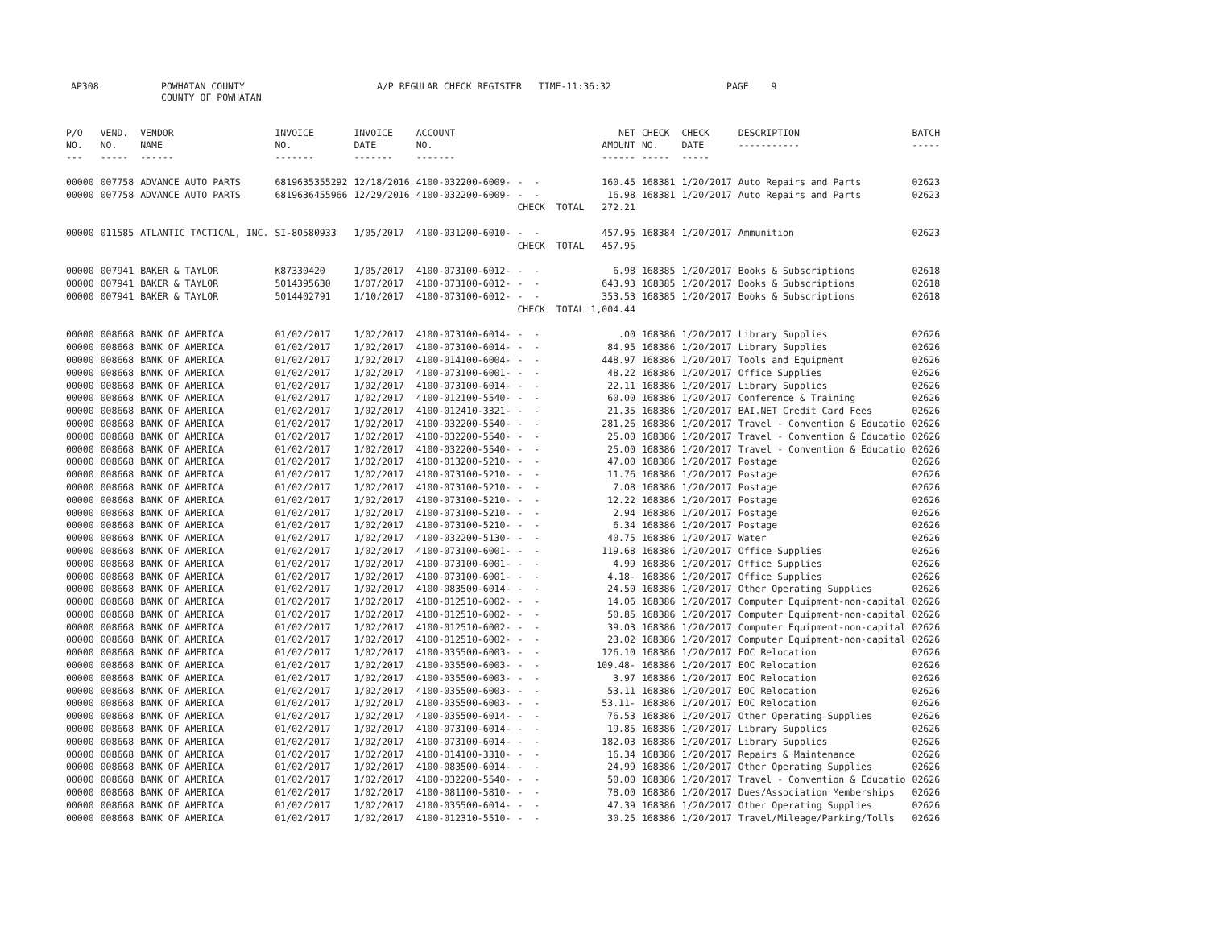AP308 POWHATAN COUNTY COUNTY OF POWHATAN A/P REGULAR CHECK REGISTER TIME-11:36:32 PAGE 9
| P/O NO. --- | VEND. NO. ----- | VENDOR NAME ------ | INVOICE NO. ------- | INVOICE DATE ------- | ACCOUNT NO. ------- | | NET AMOUNT ------ | CHECK NO. ----- | CHECK DATE ----- | DESCRIPTION ----------- | BATCH ----- |
| --- | --- | --- | --- | --- | --- | --- | --- | --- | --- | --- | --- |
| 00000 | 007758 | ADVANCE AUTO PARTS | 6819635355292 | 12/18/2016 | 4100-032200-6009- | - - | 160.45 | 168381 | 1/20/2017 | Auto Repairs and Parts | 02623 |
| 00000 | 007758 | ADVANCE AUTO PARTS | 6819636455966 | 12/29/2016 | 4100-032200-6009- | - - | 16.98 | 168381 | 1/20/2017 | Auto Repairs and Parts | 02623 |
| | | | | | | CHECK TOTAL | 272.21 | | | | |
| 00000 | 011585 | ATLANTIC TACTICAL, INC. | SI-80580933 | 1/05/2017 | 4100-031200-6010- | - - | 457.95 | 168384 | 1/20/2017 | Ammunition | 02623 |
| | | | | | | CHECK TOTAL | 457.95 | | | | |
| 00000 | 007941 | BAKER & TAYLOR | K87330420 | 1/05/2017 | 4100-073100-6012- | - - | 6.98 | 168385 | 1/20/2017 | Books & Subscriptions | 02618 |
| 00000 | 007941 | BAKER & TAYLOR | 5014395630 | 1/07/2017 | 4100-073100-6012- | - - | 643.93 | 168385 | 1/20/2017 | Books & Subscriptions | 02618 |
| 00000 | 007941 | BAKER & TAYLOR | 5014402791 | 1/10/2017 | 4100-073100-6012- | - - | 353.53 | 168385 | 1/20/2017 | Books & Subscriptions | 02618 |
| | | | | | | CHECK TOTAL | 1,004.44 | | | | |
| 00000 | 008668 | BANK OF AMERICA | 01/02/2017 | 1/02/2017 | 4100-073100-6014- | - - | .00 | 168386 | 1/20/2017 | Library Supplies | 02626 |
| 00000 | 008668 | BANK OF AMERICA | 01/02/2017 | 1/02/2017 | 4100-073100-6014- | - - | 84.95 | 168386 | 1/20/2017 | Library Supplies | 02626 |
| 00000 | 008668 | BANK OF AMERICA | 01/02/2017 | 1/02/2017 | 4100-014100-6004- | - - | 448.97 | 168386 | 1/20/2017 | Tools and Equipment | 02626 |
| 00000 | 008668 | BANK OF AMERICA | 01/02/2017 | 1/02/2017 | 4100-073100-6001- | - - | 48.22 | 168386 | 1/20/2017 | Office Supplies | 02626 |
| 00000 | 008668 | BANK OF AMERICA | 01/02/2017 | 1/02/2017 | 4100-073100-6014- | - - | 22.11 | 168386 | 1/20/2017 | Library Supplies | 02626 |
| 00000 | 008668 | BANK OF AMERICA | 01/02/2017 | 1/02/2017 | 4100-012100-5540- | - - | 60.00 | 168386 | 1/20/2017 | Conference & Training | 02626 |
| 00000 | 008668 | BANK OF AMERICA | 01/02/2017 | 1/02/2017 | 4100-012410-3321- | - - | 21.35 | 168386 | 1/20/2017 | BAI.NET Credit Card Fees | 02626 |
| 00000 | 008668 | BANK OF AMERICA | 01/02/2017 | 1/02/2017 | 4100-032200-5540- | - - | 281.26 | 168386 | 1/20/2017 | Travel - Convention & Educatio | 02626 |
| 00000 | 008668 | BANK OF AMERICA | 01/02/2017 | 1/02/2017 | 4100-032200-5540- | - - | 25.00 | 168386 | 1/20/2017 | Travel - Convention & Educatio | 02626 |
| 00000 | 008668 | BANK OF AMERICA | 01/02/2017 | 1/02/2017 | 4100-032200-5540- | - - | 25.00 | 168386 | 1/20/2017 | Travel - Convention & Educatio | 02626 |
| 00000 | 008668 | BANK OF AMERICA | 01/02/2017 | 1/02/2017 | 4100-013200-5210- | - - | 47.00 | 168386 | 1/20/2017 | Postage | 02626 |
| 00000 | 008668 | BANK OF AMERICA | 01/02/2017 | 1/02/2017 | 4100-073100-5210- | - - | 11.76 | 168386 | 1/20/2017 | Postage | 02626 |
| 00000 | 008668 | BANK OF AMERICA | 01/02/2017 | 1/02/2017 | 4100-073100-5210- | - - | 7.08 | 168386 | 1/20/2017 | Postage | 02626 |
| 00000 | 008668 | BANK OF AMERICA | 01/02/2017 | 1/02/2017 | 4100-073100-5210- | - - | 12.22 | 168386 | 1/20/2017 | Postage | 02626 |
| 00000 | 008668 | BANK OF AMERICA | 01/02/2017 | 1/02/2017 | 4100-073100-5210- | - - | 2.94 | 168386 | 1/20/2017 | Postage | 02626 |
| 00000 | 008668 | BANK OF AMERICA | 01/02/2017 | 1/02/2017 | 4100-073100-5210- | - - | 6.34 | 168386 | 1/20/2017 | Postage | 02626 |
| 00000 | 008668 | BANK OF AMERICA | 01/02/2017 | 1/02/2017 | 4100-032200-5130- | - - | 40.75 | 168386 | 1/20/2017 | Water | 02626 |
| 00000 | 008668 | BANK OF AMERICA | 01/02/2017 | 1/02/2017 | 4100-073100-6001- | - - | 119.68 | 168386 | 1/20/2017 | Office Supplies | 02626 |
| 00000 | 008668 | BANK OF AMERICA | 01/02/2017 | 1/02/2017 | 4100-073100-6001- | - - | 4.99 | 168386 | 1/20/2017 | Office Supplies | 02626 |
| 00000 | 008668 | BANK OF AMERICA | 01/02/2017 | 1/02/2017 | 4100-073100-6001- | - - | 4.18- | 168386 | 1/20/2017 | Office Supplies | 02626 |
| 00000 | 008668 | BANK OF AMERICA | 01/02/2017 | 1/02/2017 | 4100-083500-6014- | - - | 24.50 | 168386 | 1/20/2017 | Other Operating Supplies | 02626 |
| 00000 | 008668 | BANK OF AMERICA | 01/02/2017 | 1/02/2017 | 4100-012510-6002- | - - | 14.06 | 168386 | 1/20/2017 | Computer Equipment-non-capital | 02626 |
| 00000 | 008668 | BANK OF AMERICA | 01/02/2017 | 1/02/2017 | 4100-012510-6002- | - - | 50.85 | 168386 | 1/20/2017 | Computer Equipment-non-capital | 02626 |
| 00000 | 008668 | BANK OF AMERICA | 01/02/2017 | 1/02/2017 | 4100-012510-6002- | - - | 39.03 | 168386 | 1/20/2017 | Computer Equipment-non-capital | 02626 |
| 00000 | 008668 | BANK OF AMERICA | 01/02/2017 | 1/02/2017 | 4100-012510-6002- | - - | 23.02 | 168386 | 1/20/2017 | Computer Equipment-non-capital | 02626 |
| 00000 | 008668 | BANK OF AMERICA | 01/02/2017 | 1/02/2017 | 4100-035500-6003- | - - | 126.10 | 168386 | 1/20/2017 | EOC Relocation | 02626 |
| 00000 | 008668 | BANK OF AMERICA | 01/02/2017 | 1/02/2017 | 4100-035500-6003- | - - | 109.48- | 168386 | 1/20/2017 | EOC Relocation | 02626 |
| 00000 | 008668 | BANK OF AMERICA | 01/02/2017 | 1/02/2017 | 4100-035500-6003- | - - | 3.97 | 168386 | 1/20/2017 | EOC Relocation | 02626 |
| 00000 | 008668 | BANK OF AMERICA | 01/02/2017 | 1/02/2017 | 4100-035500-6003- | - - | 53.11 | 168386 | 1/20/2017 | EOC Relocation | 02626 |
| 00000 | 008668 | BANK OF AMERICA | 01/02/2017 | 1/02/2017 | 4100-035500-6003- | - - | 53.11- | 168386 | 1/20/2017 | EOC Relocation | 02626 |
| 00000 | 008668 | BANK OF AMERICA | 01/02/2017 | 1/02/2017 | 4100-035500-6014- | - - | 76.53 | 168386 | 1/20/2017 | Other Operating Supplies | 02626 |
| 00000 | 008668 | BANK OF AMERICA | 01/02/2017 | 1/02/2017 | 4100-073100-6014- | - - | 19.85 | 168386 | 1/20/2017 | Library Supplies | 02626 |
| 00000 | 008668 | BANK OF AMERICA | 01/02/2017 | 1/02/2017 | 4100-073100-6014- | - - | 182.03 | 168386 | 1/20/2017 | Library Supplies | 02626 |
| 00000 | 008668 | BANK OF AMERICA | 01/02/2017 | 1/02/2017 | 4100-014100-3310- | - - | 16.34 | 168386 | 1/20/2017 | Repairs & Maintenance | 02626 |
| 00000 | 008668 | BANK OF AMERICA | 01/02/2017 | 1/02/2017 | 4100-083500-6014- | - - | 24.99 | 168386 | 1/20/2017 | Other Operating Supplies | 02626 |
| 00000 | 008668 | BANK OF AMERICA | 01/02/2017 | 1/02/2017 | 4100-032200-5540- | - - | 50.00 | 168386 | 1/20/2017 | Travel - Convention & Educatio | 02626 |
| 00000 | 008668 | BANK OF AMERICA | 01/02/2017 | 1/02/2017 | 4100-081100-5810- | - - | 78.00 | 168386 | 1/20/2017 | Dues/Association Memberships | 02626 |
| 00000 | 008668 | BANK OF AMERICA | 01/02/2017 | 1/02/2017 | 4100-035500-6014- | - - | 47.39 | 168386 | 1/20/2017 | Other Operating Supplies | 02626 |
| 00000 | 008668 | BANK OF AMERICA | 01/02/2017 | 1/02/2017 | 4100-012310-5510- | - - | 30.25 | 168386 | 1/20/2017 | Travel/Mileage/Parking/Tolls | 02626 |